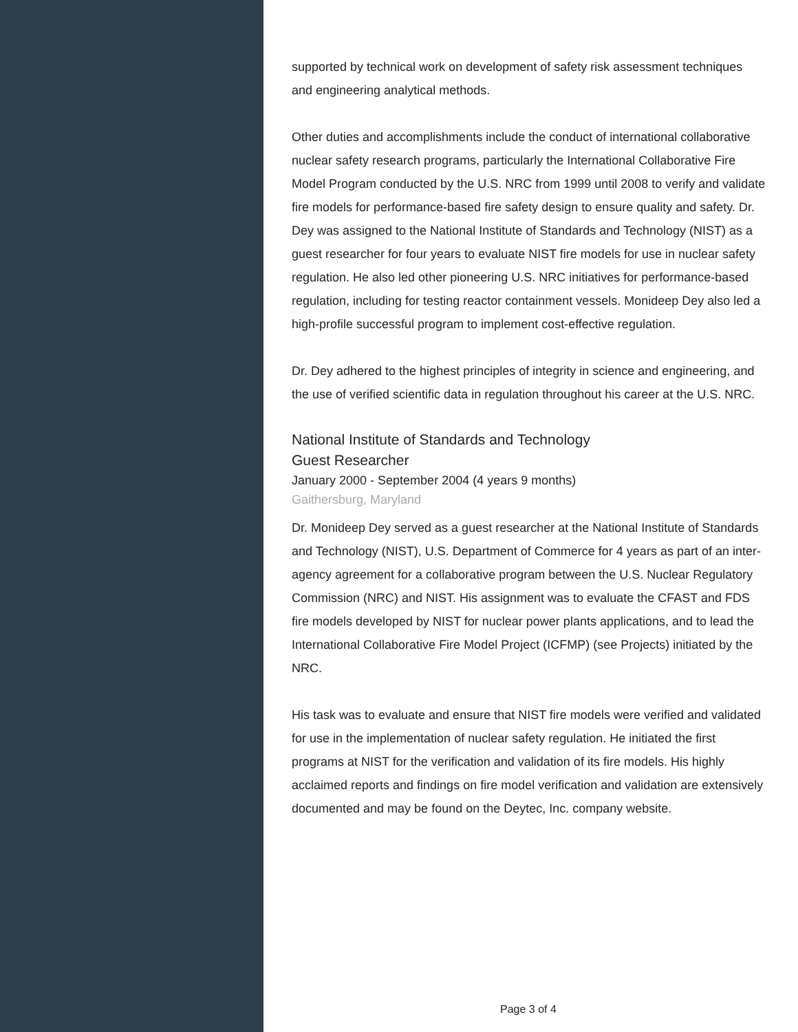supported by technical work on development of safety risk assessment techniques and engineering analytical methods.
Other duties and accomplishments include the conduct of international collaborative nuclear safety research programs, particularly the International Collaborative Fire Model Program conducted by the U.S. NRC from 1999 until 2008 to verify and validate fire models for performance-based fire safety design to ensure quality and safety. Dr. Dey was assigned to the National Institute of Standards and Technology (NIST) as a guest researcher for four years to evaluate NIST fire models for use in nuclear safety regulation. He also led other pioneering U.S. NRC initiatives for performance-based regulation, including for testing reactor containment vessels. Monideep Dey also led a high-profile successful program to implement cost-effective regulation.
Dr. Dey adhered to the highest principles of integrity in science and engineering, and the use of verified scientific data in regulation throughout his career at the U.S. NRC.
National Institute of Standards and Technology
Guest Researcher
January 2000 - September 2004 (4 years 9 months)
Gaithersburg, Maryland
Dr. Monideep Dey served as a guest researcher at the National Institute of Standards and Technology (NIST), U.S. Department of Commerce for 4 years as part of an inter-agency agreement for a collaborative program between the U.S. Nuclear Regulatory Commission (NRC) and NIST. His assignment was to evaluate the CFAST and FDS fire models developed by NIST for nuclear power plants applications, and to lead the International Collaborative Fire Model Project (ICFMP) (see Projects) initiated by the NRC.
His task was to evaluate and ensure that NIST fire models were verified and validated for use in the implementation of nuclear safety regulation. He initiated the first programs at NIST for the verification and validation of its fire models. His highly acclaimed reports and findings on fire model verification and validation are extensively documented and may be found on the Deytec, Inc. company website.
Page 3 of 4